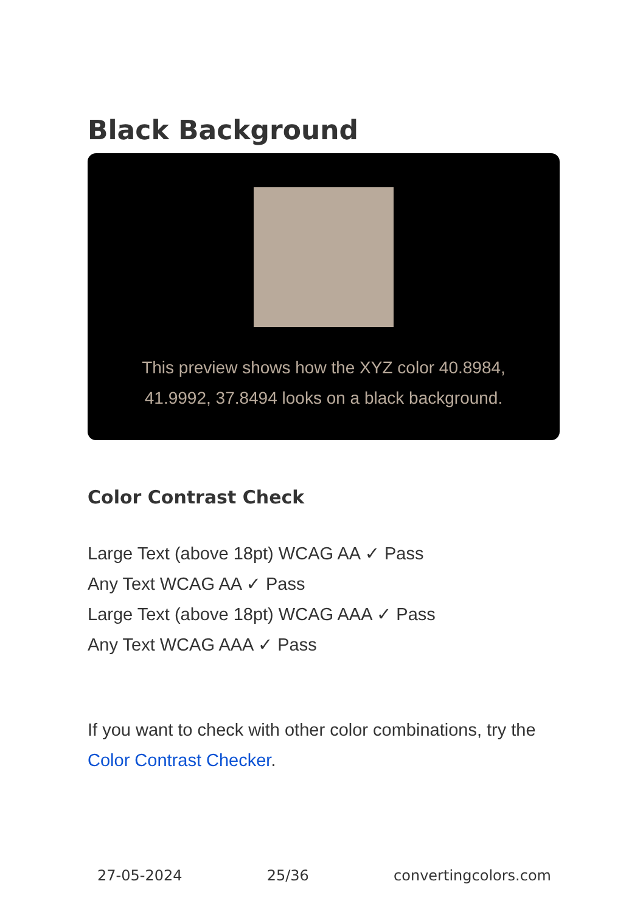Black Background
This preview shows how the XYZ color 40.8984, 41.9992, 37.8494 looks on a black background.
Color Contrast Check
Large Text (above 18pt) WCAG AA ✓ Pass
Any Text WCAG AA ✓ Pass
Large Text (above 18pt) WCAG AAA ✓ Pass
Any Text WCAG AAA ✓ Pass
If you want to check with other color combinations, try the Color Contrast Checker.
27-05-2024 25/36 convertingcolors.com